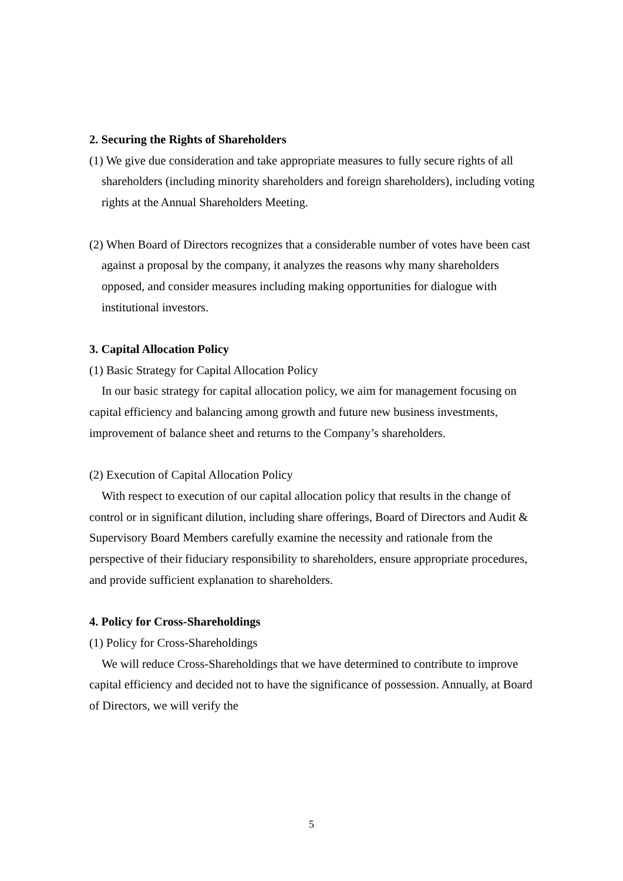2. Securing the Rights of Shareholders
(1) We give due consideration and take appropriate measures to fully secure rights of all shareholders (including minority shareholders and foreign shareholders), including voting rights at the Annual Shareholders Meeting.
(2) When Board of Directors recognizes that a considerable number of votes have been cast against a proposal by the company, it analyzes the reasons why many shareholders opposed, and consider measures including making opportunities for dialogue with institutional investors.
3. Capital Allocation Policy
(1) Basic Strategy for Capital Allocation Policy
In our basic strategy for capital allocation policy, we aim for management focusing on capital efficiency and balancing among growth and future new business investments, improvement of balance sheet and returns to the Company’s shareholders.
(2) Execution of Capital Allocation Policy
With respect to execution of our capital allocation policy that results in the change of control or in significant dilution, including share offerings, Board of Directors and Audit & Supervisory Board Members carefully examine the necessity and rationale from the perspective of their fiduciary responsibility to shareholders, ensure appropriate procedures, and provide sufficient explanation to shareholders.
4. Policy for Cross-Shareholdings
(1) Policy for Cross-Shareholdings
We will reduce Cross-Shareholdings that we have determined to contribute to improve capital efficiency and decided not to have the significance of possession. Annually, at Board of Directors, we will verify the
5